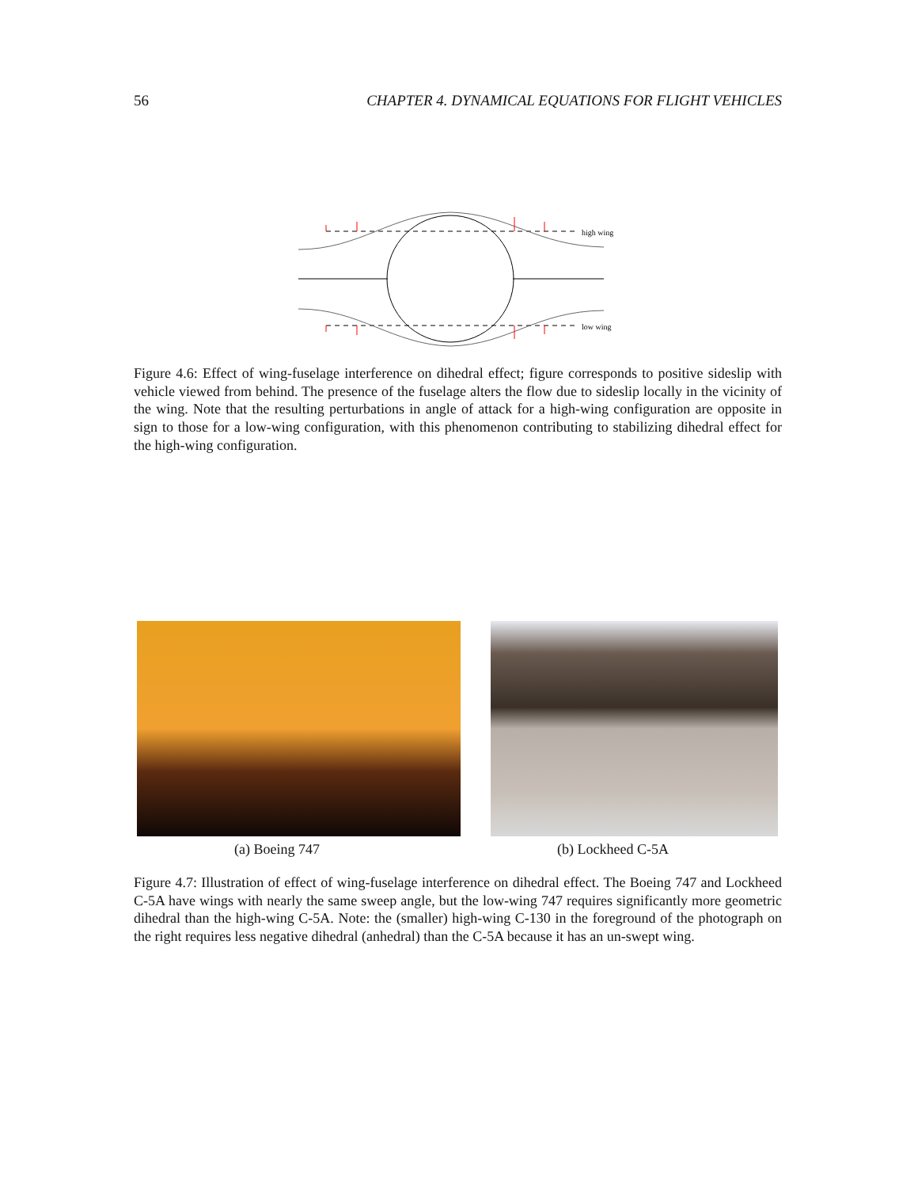56 CHAPTER 4. DYNAMICAL EQUATIONS FOR FLIGHT VEHICLES
high wing
low wing
Figure 4.6: Effect of wing-fuselage interference on dihedral effect; figure corresponds to positive sideslip with vehicle viewed from behind. The presence of the fuselage alters the flow due to sideslip locally in the vicinity of the wing. Note that the resulting perturbations in angle of attack for a high-wing configuration are opposite in sign to those for a low-wing configuration, with this phenomenon contributing to stabilizing dihedral effect for the high-wing configuration.
(a) Boeing 747 (b) Lockheed C-5A
Figure 4.7: Illustration of effect of wing-fuselage interference on dihedral effect. The Boeing 747 and Lockheed C-5A have wings with nearly the same sweep angle, but the low-wing 747 requires significantly more geometric dihedral than the high-wing C-5A. Note: the (smaller) high-wing C-130 in the foreground of the photograph on the right requires less negative dihedral (anhedral) than the C-5A because it has an un-swept wing.